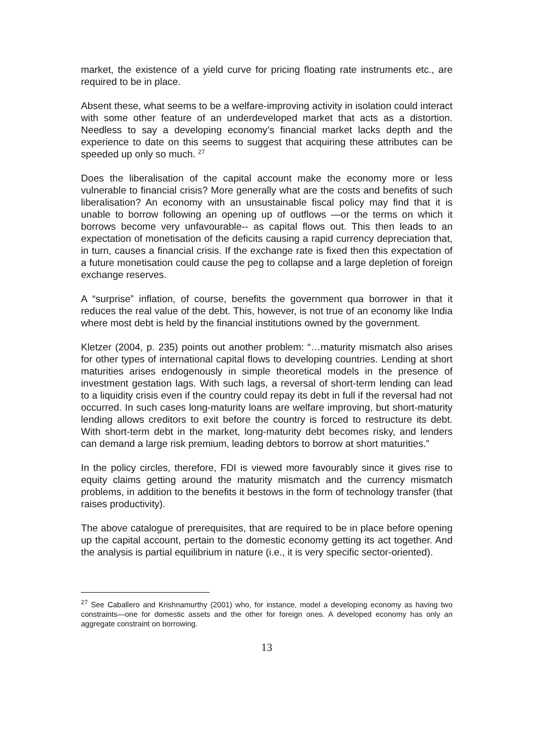market, the existence of a yield curve for pricing floating rate instruments etc., are required to be in place.
Absent these, what seems to be a welfare-improving activity in isolation could interact with some other feature of an underdeveloped market that acts as a distortion. Needless to say a developing economy’s financial market lacks depth and the experience to date on this seems to suggest that acquiring these attributes can be speeded up only so much. <sup>27</sup>
Does the liberalisation of the capital account make the economy more or less vulnerable to financial crisis? More generally what are the costs and benefits of such liberalisation? An economy with an unsustainable fiscal policy may find that it is unable to borrow following an opening up of outflows —or the terms on which it borrows become very unfavourable-- as capital flows out. This then leads to an expectation of monetisation of the deficits causing a rapid currency depreciation that, in turn, causes a financial crisis. If the exchange rate is fixed then this expectation of a future monetisation could cause the peg to collapse and a large depletion of foreign exchange reserves.
A “surprise” inflation, of course, benefits the government qua borrower in that it reduces the real value of the debt. This, however, is not true of an economy like India where most debt is held by the financial institutions owned by the government.
Kletzer (2004, p. 235) points out another problem: “…maturity mismatch also arises for other types of international capital flows to developing countries. Lending at short maturities arises endogenously in simple theoretical models in the presence of investment gestation lags. With such lags, a reversal of short-term lending can lead to a liquidity crisis even if the country could repay its debt in full if the reversal had not occurred. In such cases long-maturity loans are welfare improving, but short-maturity lending allows creditors to exit before the country is forced to restructure its debt. With short-term debt in the market, long-maturity debt becomes risky, and lenders can demand a large risk premium, leading debtors to borrow at short maturities.”
In the policy circles, therefore, FDI is viewed more favourably since it gives rise to equity claims getting around the maturity mismatch and the currency mismatch problems, in addition to the benefits it bestows in the form of technology transfer (that raises productivity).
The above catalogue of prerequisites, that are required to be in place before opening up the capital account, pertain to the domestic economy getting its act together. And the analysis is partial equilibrium in nature (i.e., it is very specific sector-oriented).
<sup>27</sup> See Caballero and Krishnamurthy (2001) who, for instance, model a developing economy as having two constraints—one for domestic assets and the other for foreign ones. A developed economy has only an aggregate constraint on borrowing.
13